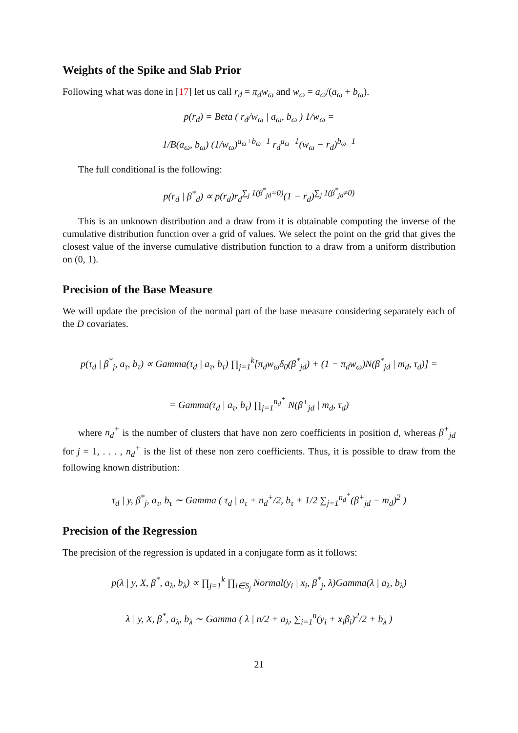Weights of the Spike and Slab Prior
Following what was done in [17] let us call r<sub>d</sub> = π<sub>d</sub>w<sub>ω</sub> and w<sub>ω</sub> = a<sub>ω</sub>/(a<sub>ω</sub> + b<sub>ω</sub>).
p(r<sub>d</sub>) = Beta ( r<sub>d</sub>/w<sub>ω</sub> | a<sub>ω</sub>, b<sub>ω</sub> ) 1/w<sub>ω</sub> =
1/B(a<sub>ω</sub>, b<sub>ω</sub>) (1/w<sub>ω</sub>)<sup>a<sub>ω</sub>+b<sub>ω</sub>−1</sup> r<sub>d</sub><sup>a<sub>ω</sub>−1</sup>(w<sub>ω</sub> − r<sub>d</sub>)<sup>b<sub>ω</sub>−1</sup>
The full conditional is the following:
p(r<sub>d</sub> | β<sup>*</sup><sub>d</sub>) ∝ p(r<sub>d</sub>)r<sub>d</sub><sup>∑<sub>j</sub> 1(β<sup>*</sup><sub>jd</sub>=0)</sup>(1 − r<sub>d</sub>)<sup>∑<sub>j</sub> 1(β<sup>*</sup><sub>jd</sub>≠0)</sup>
This is an unknown distribution and a draw from it is obtainable computing the inverse of the cumulative distribution function over a grid of values. We select the point on the grid that gives the closest value of the inverse cumulative distribution function to a draw from a uniform distribution on (0, 1).
Precision of the Base Measure
We will update the precision of the normal part of the base measure considering separately each of the D covariates.
p(τ<sub>d</sub> | β<sup>*</sup><sub>j</sub>, a<sub>τ</sub>, b<sub>τ</sub>) ∝ Gamma(τ<sub>d</sub> | a<sub>τ</sub>, b<sub>τ</sub>) ∏<sub>j=1</sub><sup>k</sup>[π<sub>d</sub>w<sub>ω</sub>δ<sub>0</sub>(β<sup>*</sup><sub>jd</sub>) + (1 − π<sub>d</sub>w<sub>ω</sub>)N(β<sup>*</sup><sub>jd</sub> | m<sub>d</sub>, τ<sub>d</sub>)] =
= Gamma(τ<sub>d</sub> | a<sub>τ</sub>, b<sub>τ</sub>) ∏<sub>j=1</sub><sup>n<sub>d</sub><sup>+</sup></sup> N(β<sup>+</sup><sub>jd</sub> | m<sub>d</sub>, τ<sub>d</sub>)
where n<sub>d</sub><sup>+</sup> is the number of clusters that have non zero coefficients in position d, whereas β<sup>+</sup><sub>jd</sub> for j = 1, . . . , n<sub>d</sub><sup>+</sup> is the list of these non zero coefficients. Thus, it is possible to draw from the following known distribution:
τ<sub>d</sub> | y, β<sup>*</sup><sub>j</sub>, a<sub>τ</sub>, b<sub>τ</sub> ∼ Gamma ( τ<sub>d</sub> | a<sub>τ</sub> + n<sub>d</sub><sup>+</sup>/2, b<sub>τ</sub> + 1/2 ∑<sub>j=1</sub><sup>n<sub>d</sub><sup>+</sup></sup>(β<sup>+</sup><sub>jd</sub> − m<sub>d</sub>)<sup>2</sup> )
Precision of the Regression
The precision of the regression is updated in a conjugate form as it follows:
p(λ | y, X, β<sup>*</sup>, a<sub>λ</sub>, b<sub>λ</sub>) ∝ ∏<sub>j=1</sub><sup>k</sup> ∏<sub>i∈S<sub>j</sub></sub> Normal(y<sub>i</sub> | x<sub>i</sub>, β<sup>*</sup><sub>j</sub>, λ)Gamma(λ | a<sub>λ</sub>, b<sub>λ</sub>)
λ | y, X, β<sup>*</sup>, a<sub>λ</sub>, b<sub>λ</sub> ∼ Gamma ( λ | n/2 + a<sub>λ</sub>, ∑<sub>i=1</sub><sup>n</sup>(y<sub>i</sub> + x<sub>i</sub>β<sub>i</sub>)<sup>2</sup>/2 + b<sub>λ</sub> )
21